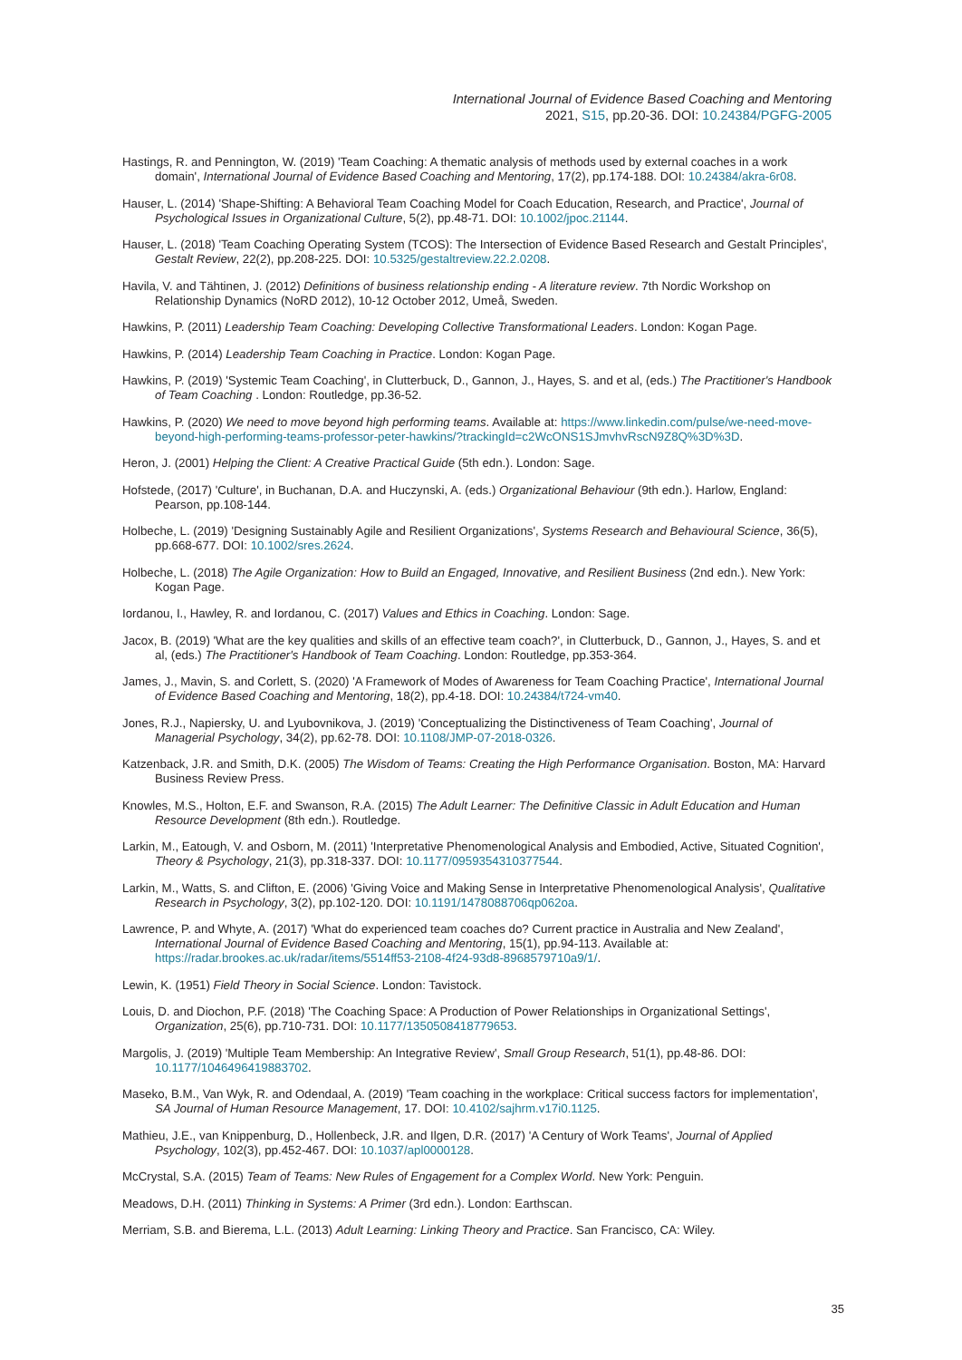International Journal of Evidence Based Coaching and Mentoring
2021, S15, pp.20-36. DOI: 10.24384/PGFG-2005
Hastings, R. and Pennington, W. (2019) 'Team Coaching: A thematic analysis of methods used by external coaches in a work domain', International Journal of Evidence Based Coaching and Mentoring, 17(2), pp.174-188. DOI: 10.24384/akra-6r08.
Hauser, L. (2014) 'Shape-Shifting: A Behavioral Team Coaching Model for Coach Education, Research, and Practice', Journal of Psychological Issues in Organizational Culture, 5(2), pp.48-71. DOI: 10.1002/jpoc.21144.
Hauser, L. (2018) 'Team Coaching Operating System (TCOS): The Intersection of Evidence Based Research and Gestalt Principles', Gestalt Review, 22(2), pp.208-225. DOI: 10.5325/gestaltreview.22.2.0208.
Havila, V. and Tähtinen, J. (2012) Definitions of business relationship ending - A literature review. 7th Nordic Workshop on Relationship Dynamics (NoRD 2012), 10-12 October 2012, Umeå, Sweden.
Hawkins, P. (2011) Leadership Team Coaching: Developing Collective Transformational Leaders. London: Kogan Page.
Hawkins, P. (2014) Leadership Team Coaching in Practice. London: Kogan Page.
Hawkins, P. (2019) 'Systemic Team Coaching', in Clutterbuck, D., Gannon, J., Hayes, S. and et al, (eds.) The Practitioner's Handbook of Team Coaching . London: Routledge, pp.36-52.
Hawkins, P. (2020) We need to move beyond high performing teams. Available at: https://www.linkedin.com/pulse/we-need-move-beyond-high-performing-teams-professor-peter-hawkins/?trackingId=c2WcONS1SJmvhvRscN9Z8Q%3D%3D.
Heron, J. (2001) Helping the Client: A Creative Practical Guide (5th edn.). London: Sage.
Hofstede, (2017) 'Culture', in Buchanan, D.A. and Huczynski, A. (eds.) Organizational Behaviour (9th edn.). Harlow, England: Pearson, pp.108-144.
Holbeche, L. (2019) 'Designing Sustainably Agile and Resilient Organizations', Systems Research and Behavioural Science, 36(5), pp.668-677. DOI: 10.1002/sres.2624.
Holbeche, L. (2018) The Agile Organization: How to Build an Engaged, Innovative, and Resilient Business (2nd edn.). New York: Kogan Page.
Iordanou, I., Hawley, R. and Iordanou, C. (2017) Values and Ethics in Coaching. London: Sage.
Jacox, B. (2019) 'What are the key qualities and skills of an effective team coach?', in Clutterbuck, D., Gannon, J., Hayes, S. and et al, (eds.) The Practitioner's Handbook of Team Coaching. London: Routledge, pp.353-364.
James, J., Mavin, S. and Corlett, S. (2020) 'A Framework of Modes of Awareness for Team Coaching Practice', International Journal of Evidence Based Coaching and Mentoring, 18(2), pp.4-18. DOI: 10.24384/t724-vm40.
Jones, R.J., Napiersky, U. and Lyubovnikova, J. (2019) 'Conceptualizing the Distinctiveness of Team Coaching', Journal of Managerial Psychology, 34(2), pp.62-78. DOI: 10.1108/JMP-07-2018-0326.
Katzenback, J.R. and Smith, D.K. (2005) The Wisdom of Teams: Creating the High Performance Organisation. Boston, MA: Harvard Business Review Press.
Knowles, M.S., Holton, E.F. and Swanson, R.A. (2015) The Adult Learner: The Definitive Classic in Adult Education and Human Resource Development (8th edn.). Routledge.
Larkin, M., Eatough, V. and Osborn, M. (2011) 'Interpretative Phenomenological Analysis and Embodied, Active, Situated Cognition', Theory & Psychology, 21(3), pp.318-337. DOI: 10.1177/0959354310377544.
Larkin, M., Watts, S. and Clifton, E. (2006) 'Giving Voice and Making Sense in Interpretative Phenomenological Analysis', Qualitative Research in Psychology, 3(2), pp.102-120. DOI: 10.1191/1478088706qp062oa.
Lawrence, P. and Whyte, A. (2017) 'What do experienced team coaches do? Current practice in Australia and New Zealand', International Journal of Evidence Based Coaching and Mentoring, 15(1), pp.94-113. Available at: https://radar.brookes.ac.uk/radar/items/5514ff53-2108-4f24-93d8-8968579710a9/1/.
Lewin, K. (1951) Field Theory in Social Science. London: Tavistock.
Louis, D. and Diochon, P.F. (2018) 'The Coaching Space: A Production of Power Relationships in Organizational Settings', Organization, 25(6), pp.710-731. DOI: 10.1177/1350508418779653.
Margolis, J. (2019) 'Multiple Team Membership: An Integrative Review', Small Group Research, 51(1), pp.48-86. DOI: 10.1177/1046496419883702.
Maseko, B.M., Van Wyk, R. and Odendaal, A. (2019) 'Team coaching in the workplace: Critical success factors for implementation', SA Journal of Human Resource Management, 17. DOI: 10.4102/sajhrm.v17i0.1125.
Mathieu, J.E., van Knippenburg, D., Hollenbeck, J.R. and Ilgen, D.R. (2017) 'A Century of Work Teams', Journal of Applied Psychology, 102(3), pp.452-467. DOI: 10.1037/apl0000128.
McCrystal, S.A. (2015) Team of Teams: New Rules of Engagement for a Complex World. New York: Penguin.
Meadows, D.H. (2011) Thinking in Systems: A Primer (3rd edn.). London: Earthscan.
Merriam, S.B. and Bierema, L.L. (2013) Adult Learning: Linking Theory and Practice. San Francisco, CA: Wiley.
35